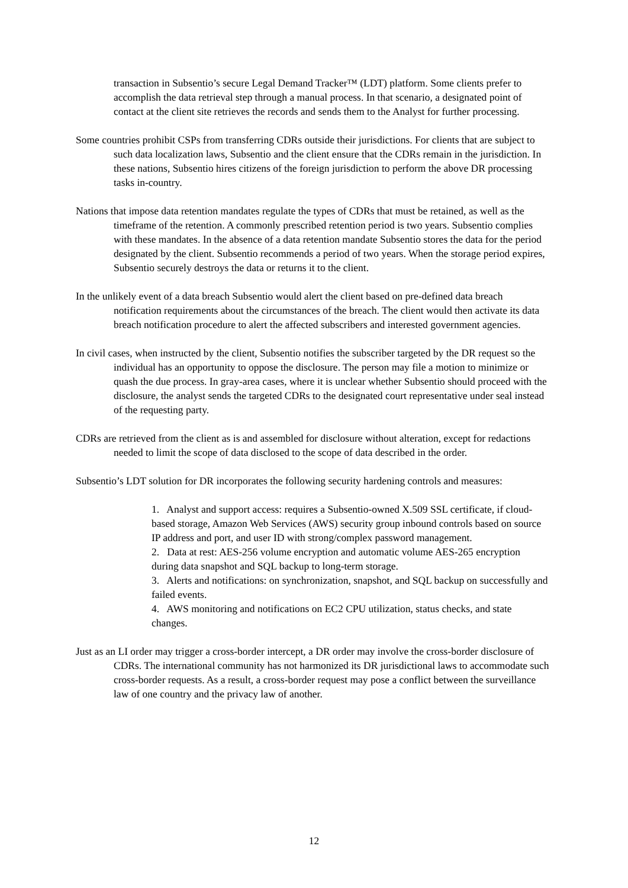transaction in Subsentio’s secure Legal Demand Tracker™ (LDT) platform. Some clients prefer to accomplish the data retrieval step through a manual process. In that scenario, a designated point of contact at the client site retrieves the records and sends them to the Analyst for further processing.
Some countries prohibit CSPs from transferring CDRs outside their jurisdictions. For clients that are subject to such data localization laws, Subsentio and the client ensure that the CDRs remain in the jurisdiction. In these nations, Subsentio hires citizens of the foreign jurisdiction to perform the above DR processing tasks in-country.
Nations that impose data retention mandates regulate the types of CDRs that must be retained, as well as the timeframe of the retention. A commonly prescribed retention period is two years. Subsentio complies with these mandates. In the absence of a data retention mandate Subsentio stores the data for the period designated by the client. Subsentio recommends a period of two years. When the storage period expires, Subsentio securely destroys the data or returns it to the client.
In the unlikely event of a data breach Subsentio would alert the client based on pre-defined data breach notification requirements about the circumstances of the breach. The client would then activate its data breach notification procedure to alert the affected subscribers and interested government agencies.
In civil cases, when instructed by the client, Subsentio notifies the subscriber targeted by the DR request so the individual has an opportunity to oppose the disclosure. The person may file a motion to minimize or quash the due process. In gray-area cases, where it is unclear whether Subsentio should proceed with the disclosure, the analyst sends the targeted CDRs to the designated court representative under seal instead of the requesting party.
CDRs are retrieved from the client as is and assembled for disclosure without alteration, except for redactions needed to limit the scope of data disclosed to the scope of data described in the order.
Subsentio’s LDT solution for DR incorporates the following security hardening controls and measures:
1. Analyst and support access: requires a Subsentio-owned X.509 SSL certificate, if cloud-based storage, Amazon Web Services (AWS) security group inbound controls based on source IP address and port, and user ID with strong/complex password management.
2. Data at rest: AES-256 volume encryption and automatic volume AES-265 encryption during data snapshot and SQL backup to long-term storage.
3. Alerts and notifications: on synchronization, snapshot, and SQL backup on successfully and failed events.
4. AWS monitoring and notifications on EC2 CPU utilization, status checks, and state changes.
Just as an LI order may trigger a cross-border intercept, a DR order may involve the cross-border disclosure of CDRs. The international community has not harmonized its DR jurisdictional laws to accommodate such cross-border requests. As a result, a cross-border request may pose a conflict between the surveillance law of one country and the privacy law of another.
12